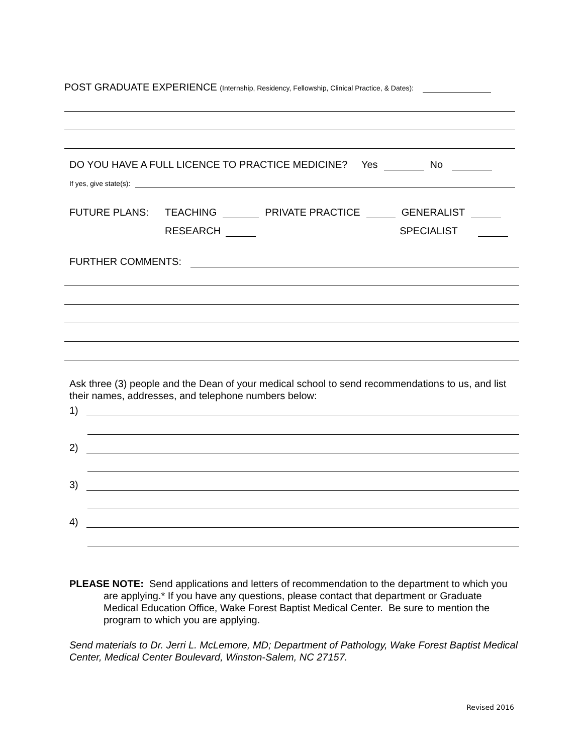POST GRADUATE EXPERIENCE (Internship, Residency, Fellowship, Clinical Practice, & Dates):
DO YOU HAVE A FULL LICENCE TO PRACTICE MEDICINE? Yes No
If yes, give state(s):
FUTURE PLANS: TEACHING PRIVATE PRACTICE GENERALIST
RESEARCH SPECIALIST
FURTHER COMMENTS:
Ask three (3) people and the Dean of your medical school to send recommendations to us, and list their names, addresses, and telephone numbers below:
1)
2)
3)
4)
PLEASE NOTE: Send applications and letters of recommendation to the department to which you are applying.* If you have any questions, please contact that department or Graduate Medical Education Office, Wake Forest Baptist Medical Center. Be sure to mention the program to which you are applying.
Send materials to Dr. Jerri L. McLemore, MD; Department of Pathology, Wake Forest Baptist Medical Center, Medical Center Boulevard, Winston-Salem, NC 27157.
Revised 2016